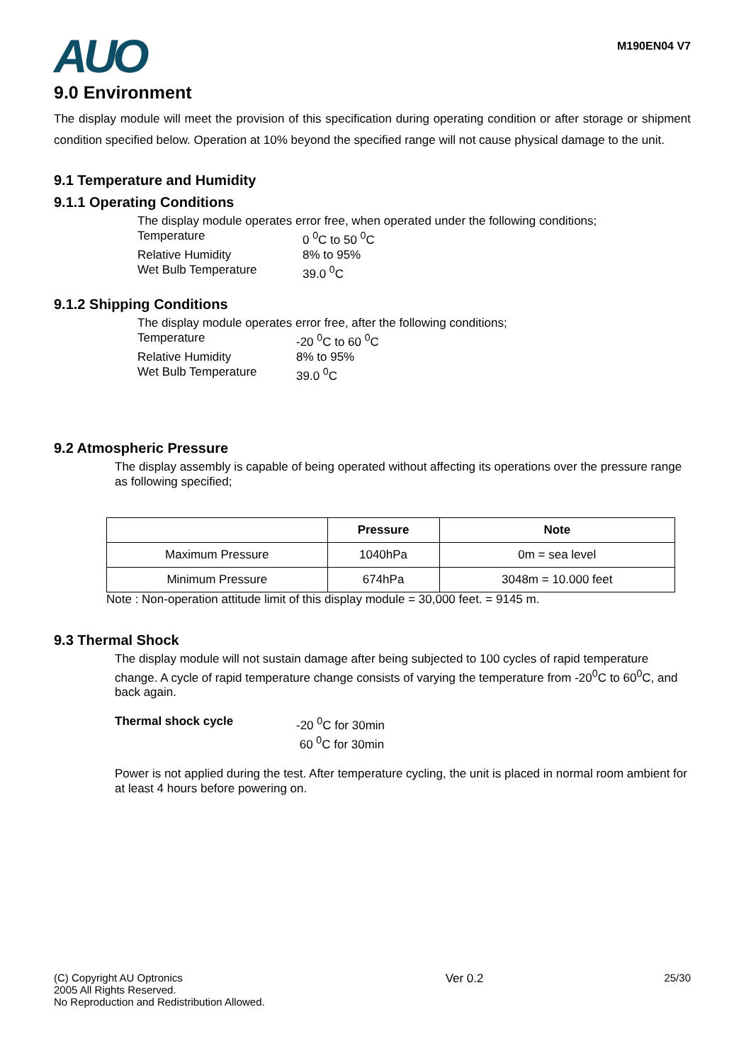AUO
M190EN04 V7
9.0 Environment
The display module will meet the provision of this specification during operating condition or after storage or shipment condition specified below. Operation at 10% beyond the specified range will not cause physical damage to the unit.
9.1 Temperature and Humidity
9.1.1 Operating Conditions
The display module operates error free, when operated under the following conditions;
Temperature 0 <sup>0</sup>C to 50 <sup>0</sup>C
Relative Humidity 8% to 95%
Wet Bulb Temperature 39.0 <sup>0</sup>C
9.1.2 Shipping Conditions
The display module operates error free, after the following conditions;
Temperature -20 <sup>0</sup>C to 60 <sup>0</sup>C
Relative Humidity 8% to 95%
Wet Bulb Temperature 39.0 <sup>0</sup>C
9.2 Atmospheric Pressure
The display assembly is capable of being operated without affecting its operations over the pressure range as following specified;
| | Pressure | Note |
| --- | --- | --- |
| Maximum Pressure | 1040hPa | 0m = sea level |
| Minimum Pressure | 674hPa | 3048m = 10.000 feet |
Note : Non-operation attitude limit of this display module = 30,000 feet. = 9145 m.
9.3 Thermal Shock
The display module will not sustain damage after being subjected to 100 cycles of rapid temperature change. A cycle of rapid temperature change consists of varying the temperature from -20<sup>0</sup>C to 60<sup>0</sup>C, and back again.
Thermal shock cycle -20 <sup>0</sup>C for 30min
60 <sup>0</sup>C for 30min
Power is not applied during the test. After temperature cycling, the unit is placed in normal room ambient for at least 4 hours before powering on.
(C) Copyright AU Optronics
2005 All Rights Reserved.
No Reproduction and Redistribution Allowed.
Ver 0.2 25/30